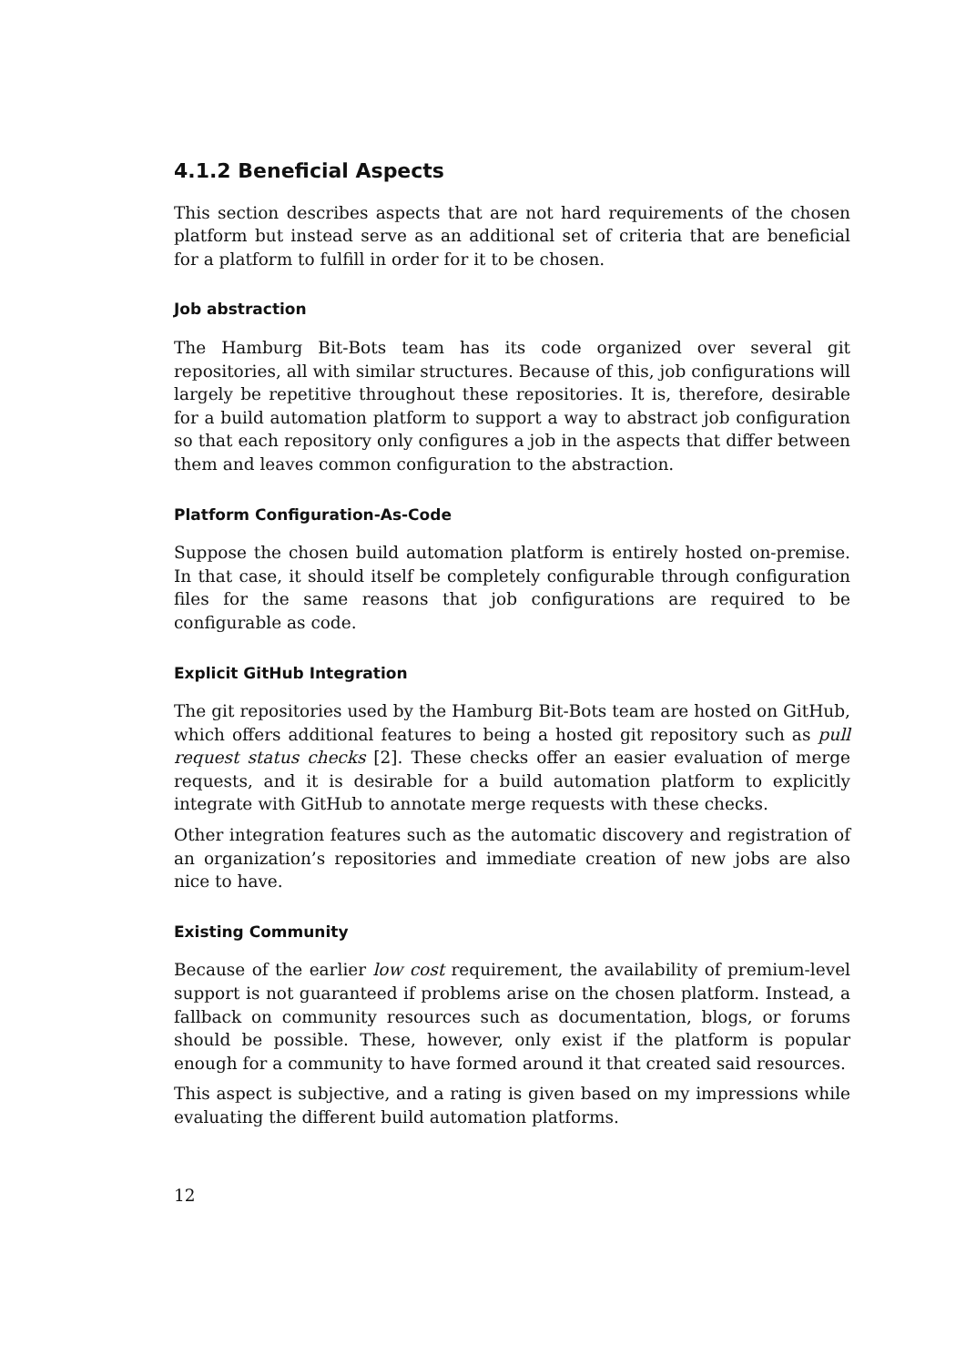4.1.2 Beneficial Aspects
This section describes aspects that are not hard requirements of the chosen platform but instead serve as an additional set of criteria that are beneficial for a platform to fulfill in order for it to be chosen.
Job abstraction
The Hamburg Bit-Bots team has its code organized over several git repositories, all with similar structures. Because of this, job configurations will largely be repetitive throughout these repositories. It is, therefore, desirable for a build automation platform to support a way to abstract job configuration so that each repository only configures a job in the aspects that differ between them and leaves common configuration to the abstraction.
Platform Configuration-As-Code
Suppose the chosen build automation platform is entirely hosted on-premise. In that case, it should itself be completely configurable through configuration files for the same reasons that job configurations are required to be configurable as code.
Explicit GitHub Integration
The git repositories used by the Hamburg Bit-Bots team are hosted on GitHub, which offers additional features to being a hosted git repository such as pull request status checks [2]. These checks offer an easier evaluation of merge requests, and it is desirable for a build automation platform to explicitly integrate with GitHub to annotate merge requests with these checks.
Other integration features such as the automatic discovery and registration of an organization’s repositories and immediate creation of new jobs are also nice to have.
Existing Community
Because of the earlier low cost requirement, the availability of premium-level support is not guaranteed if problems arise on the chosen platform. Instead, a fallback on community resources such as documentation, blogs, or forums should be possible. These, however, only exist if the platform is popular enough for a community to have formed around it that created said resources.
This aspect is subjective, and a rating is given based on my impressions while evaluating the different build automation platforms.
12